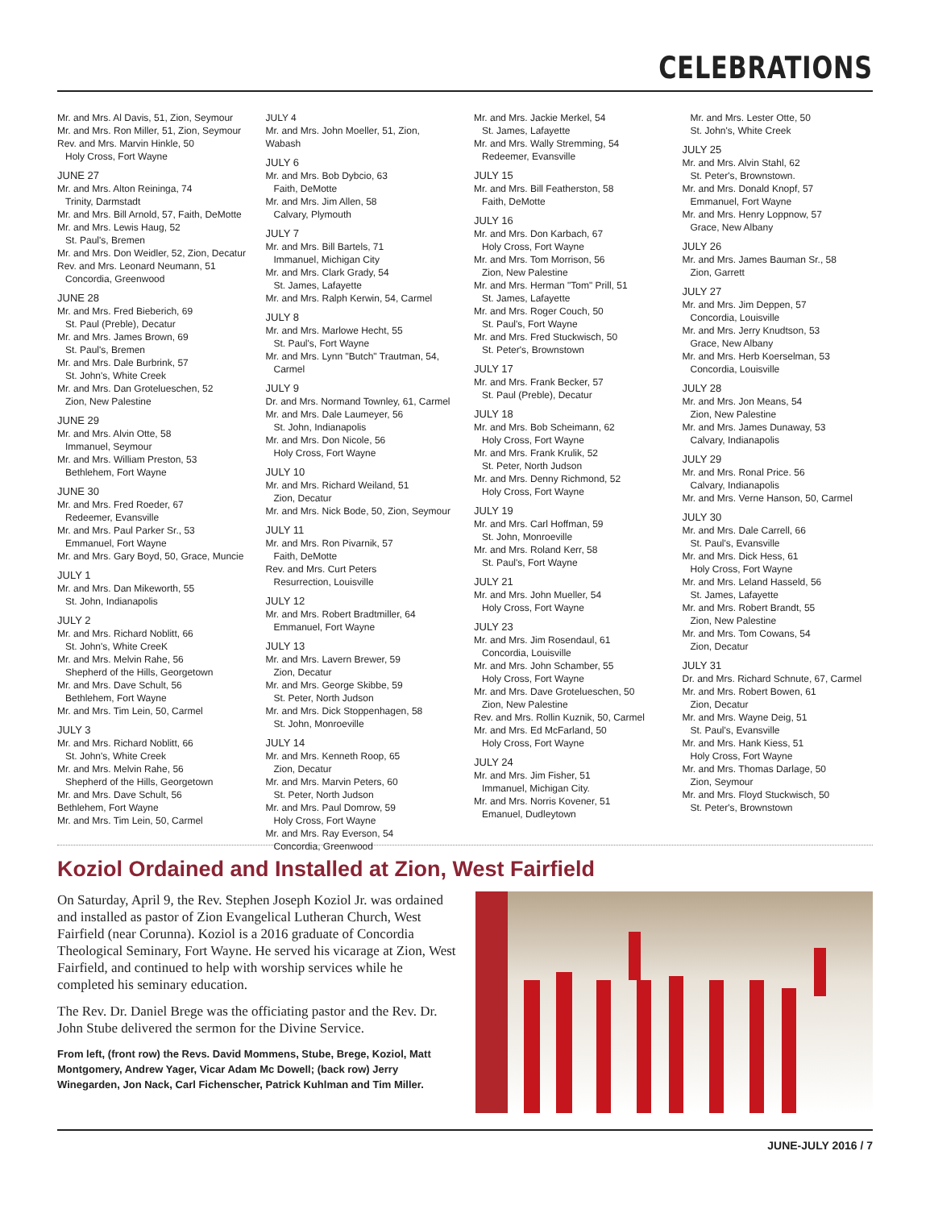CELEBRATIONS
Mr. and Mrs. Al Davis, 51, Zion, Seymour
Mr. and Mrs. Ron Miller, 51, Zion, Seymour
Rev. and Mrs. Marvin Hinkle, 50
Holy Cross, Fort Wayne
JUNE 27
Mr. and Mrs. Alton Reininga, 74
Trinity, Darmstadt
Mr. and Mrs. Bill Arnold, 57, Faith, DeMotte
Mr. and Mrs. Lewis Haug, 52
St. Paul's, Bremen
Mr. and Mrs. Don Weidler, 52, Zion, Decatur
Rev. and Mrs. Leonard Neumann, 51
Concordia, Greenwood
JUNE 28
Mr. and Mrs. Fred Bieberich, 69
St. Paul (Preble), Decatur
Mr. and Mrs. James Brown, 69
St. Paul's, Bremen
Mr. and Mrs. Dale Burbrink, 57
St. John's, White Creek
Mr. and Mrs. Dan Grotelueschen, 52
Zion, New Palestine
JUNE 29
Mr. and Mrs. Alvin Otte, 58
Immanuel, Seymour
Mr. and Mrs. William Preston, 53
Bethlehem, Fort Wayne
JUNE 30
Mr. and Mrs. Fred Roeder, 67
Redeemer, Evansville
Mr. and Mrs. Paul Parker Sr., 53
Emmanuel, Fort Wayne
Mr. and Mrs. Gary Boyd, 50, Grace, Muncie
JULY 1
Mr. and Mrs. Dan Mikeworth, 55
St. John, Indianapolis
JULY 2
Mr. and Mrs. Richard Noblitt, 66
St. John's, White CreeK
Mr. and Mrs. Melvin Rahe, 56
Shepherd of the Hills, Georgetown
Mr. and Mrs. Dave Schult, 56
Bethlehem, Fort Wayne
Mr. and Mrs. Tim Lein, 50, Carmel
JULY 3
Mr. and Mrs. Richard Noblitt, 66
St. John's, White Creek
Mr. and Mrs. Melvin Rahe, 56
Shepherd of the Hills, Georgetown
Mr. and Mrs. Dave Schult, 56
Bethlehem, Fort Wayne
Mr. and Mrs. Tim Lein, 50, Carmel
JULY 4
Mr. and Mrs. John Moeller, 51, Zion, Wabash
JULY 6
Mr. and Mrs. Bob Dybcio, 63
Faith, DeMotte
Mr. and Mrs. Jim Allen, 58
Calvary, Plymouth
JULY 7
Mr. and Mrs. Bill Bartels, 71
Immanuel, Michigan City
Mr. and Mrs. Clark Grady, 54
St. James, Lafayette
Mr. and Mrs. Ralph Kerwin, 54, Carmel
JULY 8
Mr. and Mrs. Marlowe Hecht, 55
St. Paul's, Fort Wayne
Mr. and Mrs. Lynn "Butch" Trautman, 54,
Carmel
JULY 9
Dr. and Mrs. Normand Townley, 61, Carmel
Mr. and Mrs. Dale Laumeyer, 56
St. John, Indianapolis
Mr. and Mrs. Don Nicole, 56
Holy Cross, Fort Wayne
JULY 10
Mr. and Mrs. Richard Weiland, 51
Zion, Decatur
Mr. and Mrs. Nick Bode, 50, Zion, Seymour
JULY 11
Mr. and Mrs. Ron Pivarnik, 57
Faith, DeMotte
Rev. and Mrs. Curt Peters
Resurrection, Louisville
JULY 12
Mr. and Mrs. Robert Bradtmiller, 64
Emmanuel, Fort Wayne
JULY 13
Mr. and Mrs. Lavern Brewer, 59
Zion, Decatur
Mr. and Mrs. George Skibbe, 59
St. Peter, North Judson
Mr. and Mrs. Dick Stoppenhagen, 58
St. John, Monroeville
JULY 14
Mr. and Mrs. Kenneth Roop, 65
Zion, Decatur
Mr. and Mrs. Marvin Peters, 60
St. Peter, North Judson
Mr. and Mrs. Paul Domrow, 59
Holy Cross, Fort Wayne
Mr. and Mrs. Ray Everson, 54
Concordia, Greenwood
Mr. and Mrs. Jackie Merkel, 54
St. James, Lafayette
Mr. and Mrs. Wally Stremming, 54
Redeemer, Evansville
JULY 15
Mr. and Mrs. Bill Featherston, 58
Faith, DeMotte
JULY 16
Mr. and Mrs. Don Karbach, 67
Holy Cross, Fort Wayne
Mr. and Mrs. Tom Morrison, 56
Zion, New Palestine
Mr. and Mrs. Herman "Tom" Prill, 51
St. James, Lafayette
Mr. and Mrs. Roger Couch, 50
St. Paul's, Fort Wayne
Mr. and Mrs. Fred Stuckwisch, 50
St. Peter's, Brownstown
JULY 17
Mr. and Mrs. Frank Becker, 57
St. Paul (Preble), Decatur
JULY 18
Mr. and Mrs. Bob Scheimann, 62
Holy Cross, Fort Wayne
Mr. and Mrs. Frank Krulik, 52
St. Peter, North Judson
Mr. and Mrs. Denny Richmond, 52
Holy Cross, Fort Wayne
JULY 19
Mr. and Mrs. Carl Hoffman, 59
St. John, Monroeville
Mr. and Mrs. Roland Kerr, 58
St. Paul's, Fort Wayne
JULY 21
Mr. and Mrs. John Mueller, 54
Holy Cross, Fort Wayne
JULY 23
Mr. and Mrs. Jim Rosendaul, 61
Concordia, Louisville
Mr. and Mrs. John Schamber, 55
Holy Cross, Fort Wayne
Mr. and Mrs. Dave Grotelueschen, 50
Zion, New Palestine
Rev. and Mrs. Rollin Kuznik, 50, Carmel
Mr. and Mrs. Ed McFarland, 50
Holy Cross, Fort Wayne
JULY 24
Mr. and Mrs. Jim Fisher, 51
Immanuel, Michigan City.
Mr. and Mrs. Norris Kovener, 51
Emanuel, Dudleytown
Mr. and Mrs. Lester Otte, 50
St. John's, White Creek
JULY 25
Mr. and Mrs. Alvin Stahl, 62
St. Peter's, Brownstown.
Mr. and Mrs. Donald Knopf, 57
Emmanuel, Fort Wayne
Mr. and Mrs. Henry Loppnow, 57
Grace, New Albany
JULY 26
Mr. and Mrs. James Bauman Sr., 58
Zion, Garrett
JULY 27
Mr. and Mrs. Jim Deppen, 57
Concordia, Louisville
Mr. and Mrs. Jerry Knudtson, 53
Grace, New Albany
Mr. and Mrs. Herb Koerselman, 53
Concordia, Louisville
JULY 28
Mr. and Mrs. Jon Means, 54
Zion, New Palestine
Mr. and Mrs. James Dunaway, 53
Calvary, Indianapolis
JULY 29
Mr. and Mrs. Ronal Price. 56
Calvary, Indianapolis
Mr. and Mrs. Verne Hanson, 50, Carmel
JULY 30
Mr. and Mrs. Dale Carrell, 66
St. Paul's, Evansville
Mr. and Mrs. Dick Hess, 61
Holy Cross, Fort Wayne
Mr. and Mrs. Leland Hasseld, 56
St. James, Lafayette
Mr. and Mrs. Robert Brandt, 55
Zion, New Palestine
Mr. and Mrs. Tom Cowans, 54
Zion, Decatur
JULY 31
Dr. and Mrs. Richard Schnute, 67, Carmel
Mr. and Mrs. Robert Bowen, 61
Zion, Decatur
Mr. and Mrs. Wayne Deig, 51
St. Paul's, Evansville
Mr. and Mrs. Hank Kiess, 51
Holy Cross, Fort Wayne
Mr. and Mrs. Thomas Darlage, 50
Zion, Seymour
Mr. and Mrs. Floyd Stuckwisch, 50
St. Peter's, Brownstown
Koziol Ordained and Installed at Zion, West Fairfield
On Saturday, April 9, the Rev. Stephen Joseph Koziol Jr. was ordained and installed as pastor of Zion Evangelical Lutheran Church, West Fairfield (near Corunna). Koziol is a 2016 graduate of Concordia Theological Seminary, Fort Wayne. He served his vicarage at Zion, West Fairfield, and continued to help with worship services while he completed his seminary education.
The Rev. Dr. Daniel Brege was the officiating pastor and the Rev. Dr. John Stube delivered the sermon for the Divine Service.
From left, (front row) the Revs. David Mommens, Stube, Brege, Koziol, Matt Montgomery, Andrew Yager, Vicar Adam Mc Dowell; (back row) Jerry Winegarden, Jon Nack, Carl Fichenscher, Patrick Kuhlman and Tim Miller.
JUNE-JULY 2016 / 7